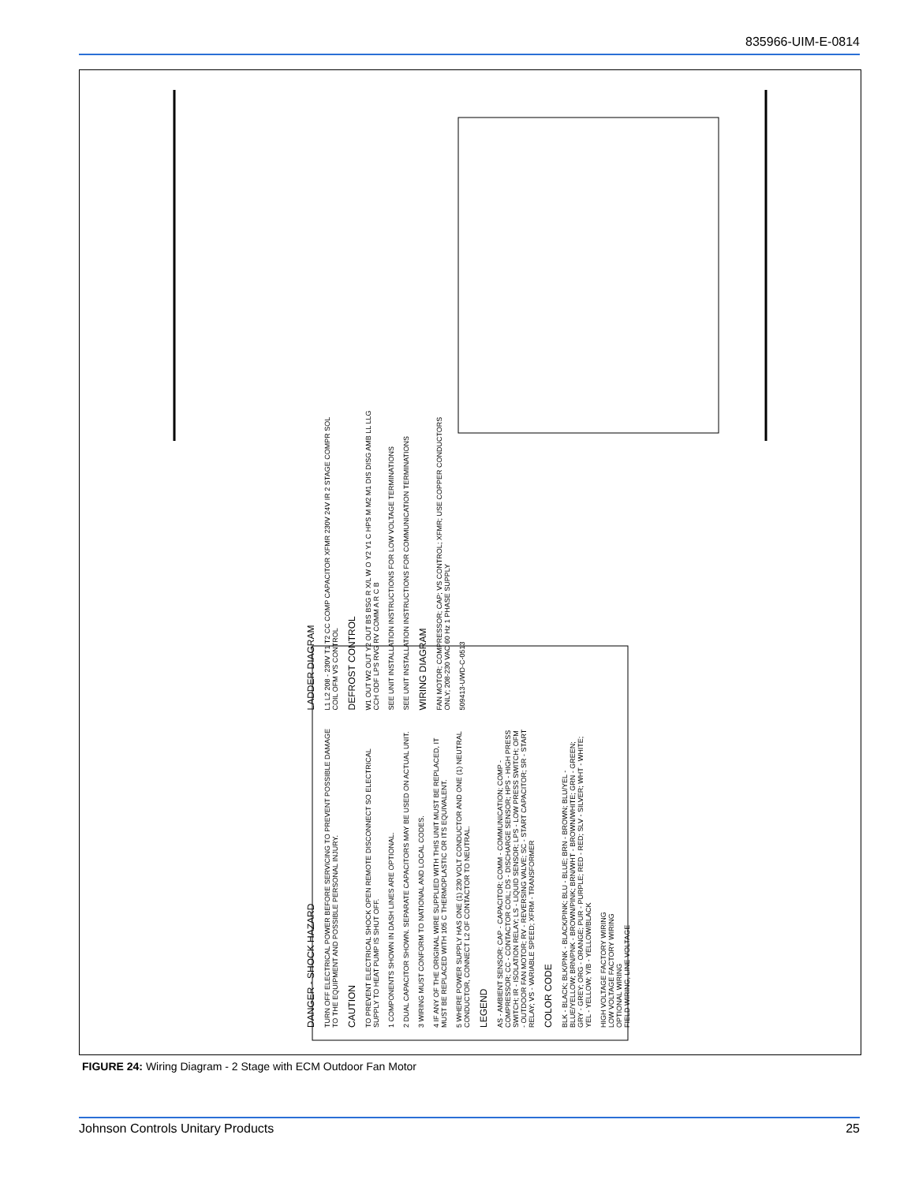835966-UIM-E-0814
DANGER - SHOCK HAZARD
TURN OFF ELECTRICAL POWER BEFORE SERVICING TO PREVENT POSSIBLE DAMAGE TO THE EQUIPMENT AND POSSIBLE PERSONAL INJURY.
CAUTION
TO PREVENT ELECTRICAL SHOCK OPEN REMOTE DISCONNECT SO ELECTRICAL SUPPLY TO HEAT PUMP IS SHUT OFF.
1 COMPONENTS SHOWN IN DASH LINES ARE OPTIONAL.
2 DUAL CAPACITOR SHOWN. SEPARATE CAPACITORS MAY BE USED ON ACTUAL UNIT.
3 WIRING MUST CONFORM TO NATIONAL AND LOCAL CODES.
4 IF ANY OF THE ORIGINAL WIRE SUPPLIED WITH THIS UNIT MUST BE REPLACED, IT MUST BE REPLACED WITH 105 C THERMOPLASTIC OR ITS EQUIVALENT.
5 WHERE POWER SUPPLY HAS ONE (1) 230 VOLT CONDUCTOR AND ONE (1) NEUTRAL CONDUCTOR, CONNECT L2 OF CONTACTOR TO NEUTRAL.
LEGEND
AS - AMBIENT SENSOR; CAP - CAPACITOR; COMM - COMMUNICATION; COMP - COMPRESSOR; CC - CONTACTOR COIL; DS - DISCHARGE SENSOR; HPS - HIGH PRESS SWITCH; IR - ISOLATION RELAY; LS - LIQUID SENSOR; LPS - LOW PRESS SWITCH; OFM - OUTDOOR FAN MOTOR; RV - REVERSING VALVE; SC - START CAPACITOR; SR - START RELAY; VS - VARIABLE SPEED; XFRM - TRANSFORMER
COLOR CODE
BLK - BLACK; BLK/PNK - BLACK/PINK; BLU - BLUE; BRN - BROWN; BLU/YEL - BLUE/YELLOW; BRN/PNK - BROWN/PINK; BRN/WHT - BROWN/WHITE; GRN - GREEN; GRY - GREY; ORG - ORANGE; PUR - PURPLE; RED - RED; SLV - SILVER; WHT - WHITE; YEL - YELLOW; Y/B - YELLOW/BLACK
HIGH VOLTAGE FACTORY WIRING
LOW VOLTAGE FACTORY WIRING
OPTIONAL WIRING
FIELD WIRING, LINE VOLTAGE
LADDER DIAGRAM
L1 L2 208 - 230V T1 T2 CC COMP CAPACITOR XFMR 230V 24V IR 2 STAGE COMPR SOL COIL OFM VS CONTROL
DEFROST CONTROL
W1 OUT W2 OUT Y2 OUT BS BSG R X/L W O Y2 Y1 C HPS M M2 M1 DIS DISG AMB LL LLG CCH ODF LPS RVG RV COMM A R C B
SEE UNIT INSTALLATION INSTRUCTIONS FOR LOW VOLTAGE TERMINATIONS
SEE UNIT INSTALLATION INSTRUCTIONS FOR COMMUNICATION TERMINATIONS
WIRING DIAGRAM
FAN MOTOR; COMPRESSOR; CAP; VS CONTROL; XFMR; USE COPPER CONDUCTORS ONLY; 208-230 VAC 60 Hz 1 PHASE SUPPLY
509413-UWD-C-0513
FIGURE 24: Wiring Diagram - 2 Stage with ECM Outdoor Fan Motor
Johnson Controls Unitary Products 25